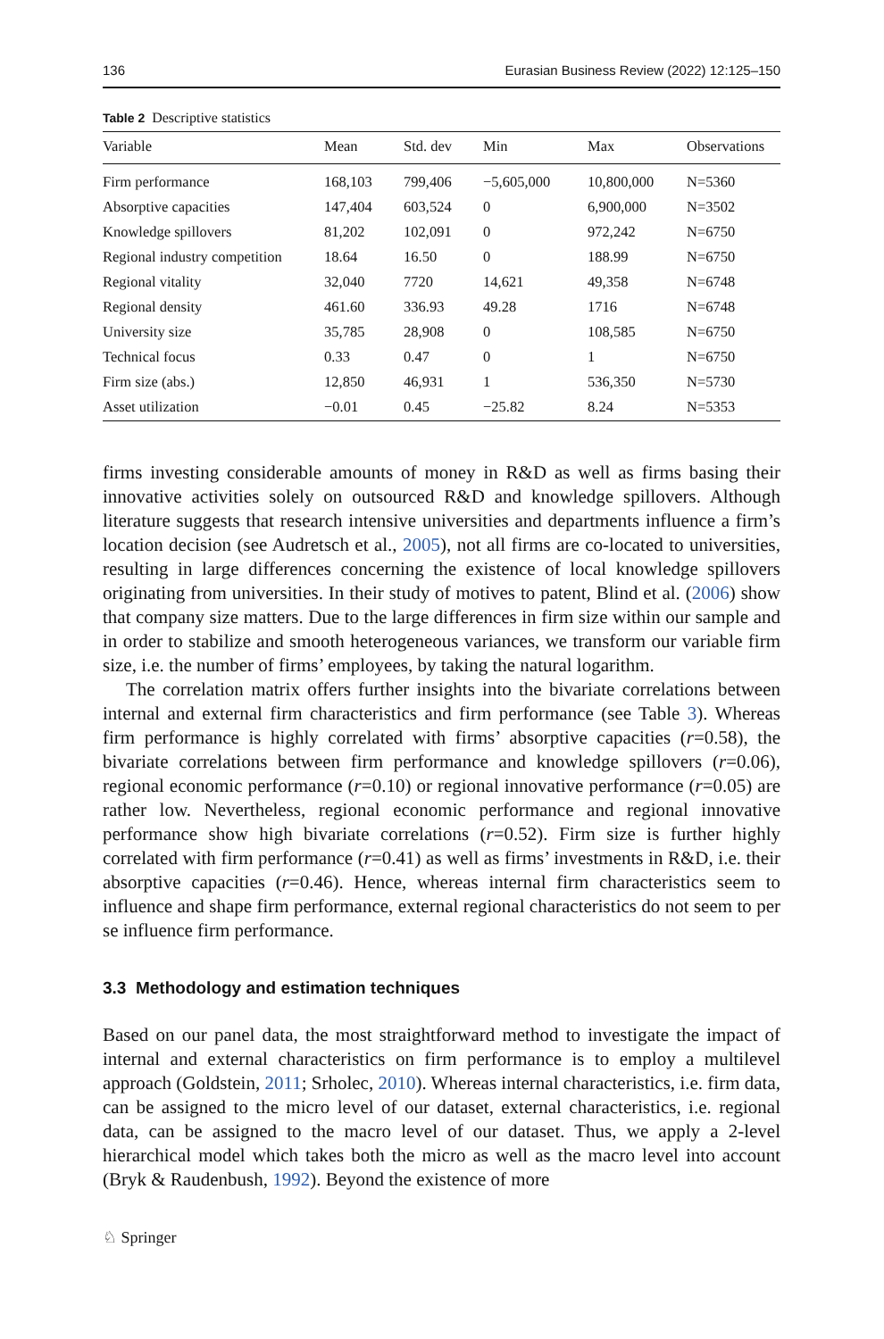136 Eurasian Business Review (2022) 12:125–150
Table 2 Descriptive statistics
| Variable | Mean | Std. dev | Min | Max | Observations |
| --- | --- | --- | --- | --- | --- |
| Firm performance | 168,103 | 799,406 | −5,605,000 | 10,800,000 | N=5360 |
| Absorptive capacities | 147,404 | 603,524 | 0 | 6,900,000 | N=3502 |
| Knowledge spillovers | 81,202 | 102,091 | 0 | 972,242 | N=6750 |
| Regional industry competition | 18.64 | 16.50 | 0 | 188.99 | N=6750 |
| Regional vitality | 32,040 | 7720 | 14,621 | 49,358 | N=6748 |
| Regional density | 461.60 | 336.93 | 49.28 | 1716 | N=6748 |
| University size | 35,785 | 28,908 | 0 | 108,585 | N=6750 |
| Technical focus | 0.33 | 0.47 | 0 | 1 | N=6750 |
| Firm size (abs.) | 12,850 | 46,931 | 1 | 536,350 | N=5730 |
| Asset utilization | −0.01 | 0.45 | −25.82 | 8.24 | N=5353 |
firms investing considerable amounts of money in R&D as well as firms basing their innovative activities solely on outsourced R&D and knowledge spillovers. Although literature suggests that research intensive universities and departments influence a firm’s location decision (see Audretsch et al., 2005), not all firms are co-located to universities, resulting in large differences concerning the existence of local knowledge spillovers originating from universities. In their study of motives to patent, Blind et al. (2006) show that company size matters. Due to the large differences in firm size within our sample and in order to stabilize and smooth heterogeneous variances, we transform our variable firm size, i.e. the number of firms’ employees, by taking the natural logarithm.
The correlation matrix offers further insights into the bivariate correlations between internal and external firm characteristics and firm performance (see Table 3). Whereas firm performance is highly correlated with firms’ absorptive capacities (r=0.58), the bivariate correlations between firm performance and knowledge spillovers (r=0.06), regional economic performance (r=0.10) or regional innovative performance (r=0.05) are rather low. Nevertheless, regional economic performance and regional innovative performance show high bivariate correlations (r=0.52). Firm size is further highly correlated with firm performance (r=0.41) as well as firms’ investments in R&D, i.e. their absorptive capacities (r=0.46). Hence, whereas internal firm characteristics seem to influence and shape firm performance, external regional characteristics do not seem to per se influence firm performance.
3.3 Methodology and estimation techniques
Based on our panel data, the most straightforward method to investigate the impact of internal and external characteristics on firm performance is to employ a multilevel approach (Goldstein, 2011; Srholec, 2010). Whereas internal characteristics, i.e. firm data, can be assigned to the micro level of our dataset, external characteristics, i.e. regional data, can be assigned to the macro level of our dataset. Thus, we apply a 2-level hierarchical model which takes both the micro as well as the macro level into account (Bryk & Raudenbush, 1992). Beyond the existence of more
♘ Springer